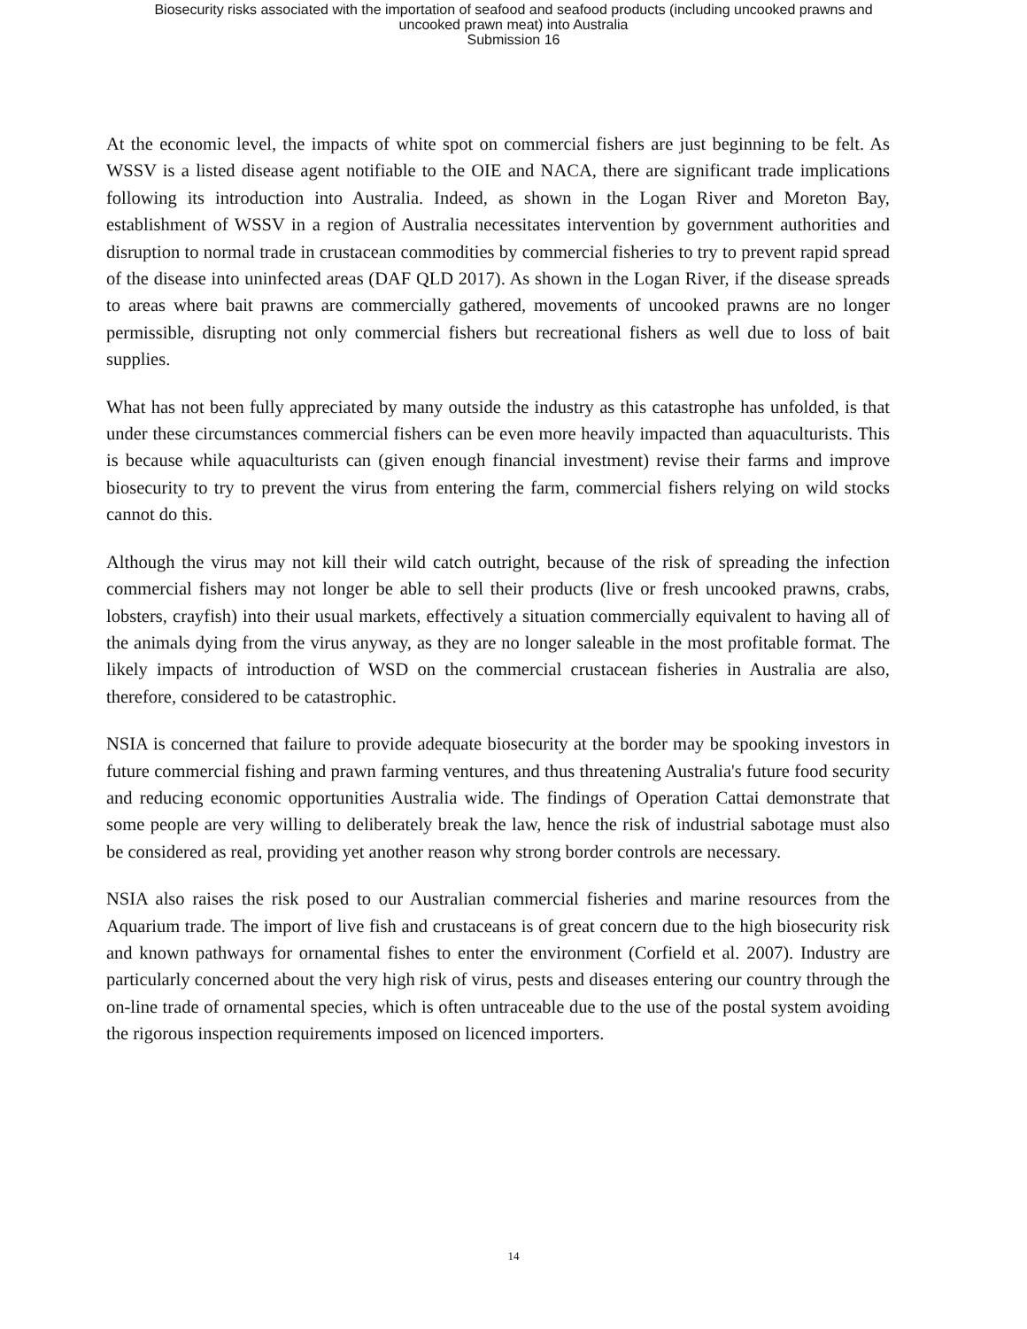Biosecurity risks associated with the importation of seafood and seafood products (including uncooked prawns and
uncooked prawn meat) into Australia
Submission 16
At the economic level, the impacts of white spot on commercial fishers are just beginning to be felt. As WSSV is a listed disease agent notifiable to the OIE and NACA, there are significant trade implications following its introduction into Australia. Indeed, as shown in the Logan River and Moreton Bay, establishment of WSSV in a region of Australia necessitates intervention by government authorities and disruption to normal trade in crustacean commodities by commercial fisheries to try to prevent rapid spread of the disease into uninfected areas (DAF QLD 2017). As shown in the Logan River, if the disease spreads to areas where bait prawns are commercially gathered, movements of uncooked prawns are no longer permissible, disrupting not only commercial fishers but recreational fishers as well due to loss of bait supplies.
What has not been fully appreciated by many outside the industry as this catastrophe has unfolded, is that under these circumstances commercial fishers can be even more heavily impacted than aquaculturists. This is because while aquaculturists can (given enough financial investment) revise their farms and improve biosecurity to try to prevent the virus from entering the farm, commercial fishers relying on wild stocks cannot do this.
Although the virus may not kill their wild catch outright, because of the risk of spreading the infection commercial fishers may not longer be able to sell their products (live or fresh uncooked prawns, crabs, lobsters, crayfish) into their usual markets, effectively a situation commercially equivalent to having all of the animals dying from the virus anyway, as they are no longer saleable in the most profitable format. The likely impacts of introduction of WSD on the commercial crustacean fisheries in Australia are also, therefore, considered to be catastrophic.
NSIA is concerned that failure to provide adequate biosecurity at the border may be spooking investors in future commercial fishing and prawn farming ventures, and thus threatening Australia's future food security and reducing economic opportunities Australia wide. The findings of Operation Cattai demonstrate that some people are very willing to deliberately break the law, hence the risk of industrial sabotage must also be considered as real, providing yet another reason why strong border controls are necessary.
NSIA also raises the risk posed to our Australian commercial fisheries and marine resources from the Aquarium trade. The import of live fish and crustaceans is of great concern due to the high biosecurity risk and known pathways for ornamental fishes to enter the environment (Corfield et al. 2007). Industry are particularly concerned about the very high risk of virus, pests and diseases entering our country through the on-line trade of ornamental species, which is often untraceable due to the use of the postal system avoiding the rigorous inspection requirements imposed on licenced importers.
14